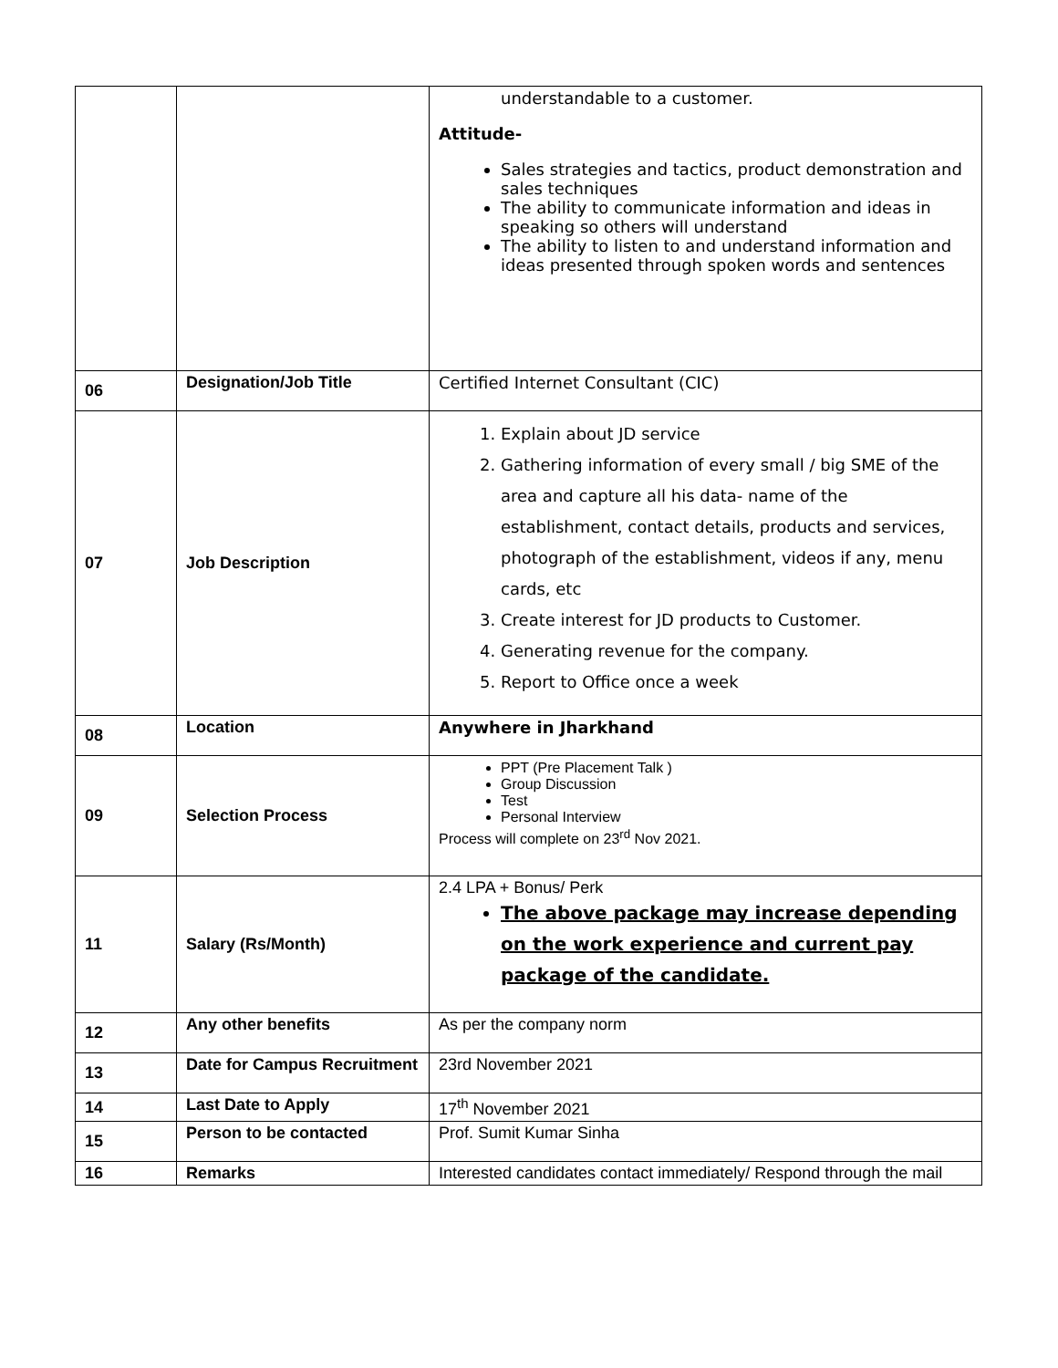| | | understandable to a customer. Attitude- Sales strategies and tactics, product demonstration and sales techniques The ability to communicate information and ideas in speaking so others will understand The ability to listen to and understand information and ideas presented through spoken words and sentences |
| 06 | Designation/Job Title | Certified Internet Consultant (CIC) |
| 07 | Job Description | 1. Explain about JD service 2. Gathering information of every small / big SME of the area and capture all his data- name of the establishment, contact details, products and services, photograph of the establishment, videos if any, menu cards, etc 3. Create interest for JD products to Customer. 4. Generating revenue for the company. 5. Report to Office once a week |
| 08 | Location | Anywhere in Jharkhand |
| 09 | Selection Process | PPT (Pre Placement Talk ) Group Discussion Test Personal Interview Process will complete on 23<sup>rd</sup> Nov 2021. |
| 11 | Salary (Rs/Month) | 2.4 LPA + Bonus/ Perk The above package may increase depending on the work experience and current pay package of the candidate. |
| 12 | Any other benefits | As per the company norm |
| 13 | Date for Campus Recruitment | 23rd November 2021 |
| 14 | Last Date to Apply | 17<sup>th</sup> November 2021 |
| 15 | Person to be contacted | Prof. Sumit Kumar Sinha |
| 16 | Remarks | Interested candidates contact immediately/ Respond through the mail |